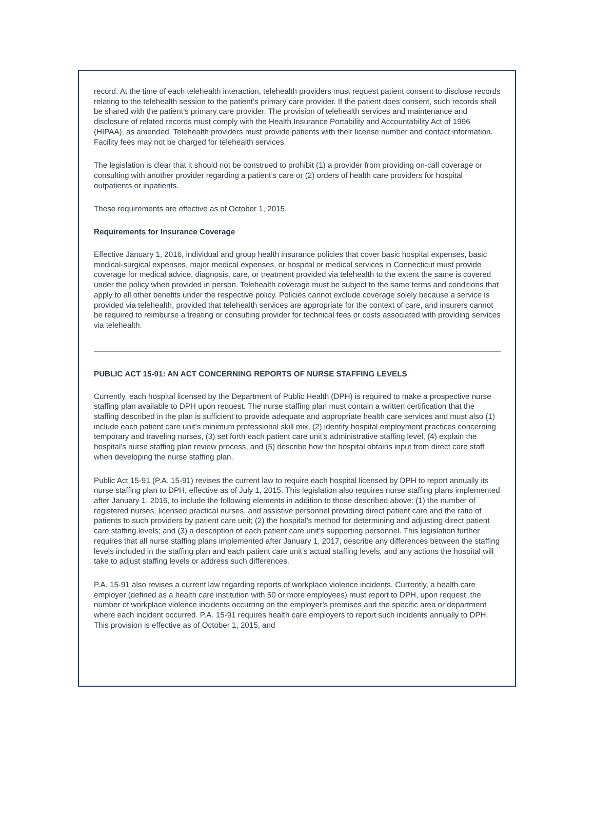record. At the time of each telehealth interaction, telehealth providers must request patient consent to disclose records relating to the telehealth session to the patient’s primary care provider. If the patient does consent, such records shall be shared with the patient’s primary care provider. The provision of telehealth services and maintenance and disclosure of related records must comply with the Health Insurance Portability and Accountability Act of 1996 (HIPAA), as amended. Telehealth providers must provide patients with their license number and contact information. Facility fees may not be charged for telehealth services.
The legislation is clear that it should not be construed to prohibit (1) a provider from providing on-call coverage or consulting with another provider regarding a patient’s care or (2) orders of health care providers for hospital outpatients or inpatients.
These requirements are effective as of October 1, 2015.
Requirements for Insurance Coverage
Effective January 1, 2016, individual and group health insurance policies that cover basic hospital expenses, basic medical-surgical expenses, major medical expenses, or hospital or medical services in Connecticut must provide coverage for medical advice, diagnosis, care, or treatment provided via telehealth to the extent the same is covered under the policy when provided in person. Telehealth coverage must be subject to the same terms and conditions that apply to all other benefits under the respective policy. Policies cannot exclude coverage solely because a service is provided via telehealth, provided that telehealth services are appropriate for the context of care, and insurers cannot be required to reimburse a treating or consulting provider for technical fees or costs associated with providing services via telehealth.
PUBLIC ACT 15-91: AN ACT CONCERNING REPORTS OF NURSE STAFFING LEVELS
Currently, each hospital licensed by the Department of Public Health (DPH) is required to make a prospective nurse staffing plan available to DPH upon request. The nurse staffing plan must contain a written certification that the staffing described in the plan is sufficient to provide adequate and appropriate health care services and must also (1) include each patient care unit’s minimum professional skill mix, (2) identify hospital employment practices concerning temporary and traveling nurses, (3) set forth each patient care unit’s administrative staffing level, (4) explain the hospital's nurse staffing plan review process, and (5) describe how the hospital obtains input from direct care staff when developing the nurse staffing plan.
Public Act 15-91 (P.A. 15-91) revises the current law to require each hospital licensed by DPH to report annually its nurse staffing plan to DPH, effective as of July 1, 2015. This legislation also requires nurse staffing plans implemented after January 1, 2016, to include the following elements in addition to those described above: (1) the number of registered nurses, licensed practical nurses, and assistive personnel providing direct patient care and the ratio of patients to such providers by patient care unit; (2) the hospital’s method for determining and adjusting direct patient care staffing levels; and (3) a description of each patient care unit’s supporting personnel. This legislation further requires that all nurse staffing plans implemented after January 1, 2017, describe any differences between the staffing levels included in the staffing plan and each patient care unit’s actual staffing levels, and any actions the hospital will take to adjust staffing levels or address such differences.
P.A. 15-91 also revises a current law regarding reports of workplace violence incidents. Currently, a health care employer (defined as a health care institution with 50 or more employees) must report to DPH, upon request, the number of workplace violence incidents occurring on the employer’s premises and the specific area or department where each incident occurred. P.A. 15-91 requires health care employers to report such incidents annually to DPH. This provision is effective as of October 1, 2015, and